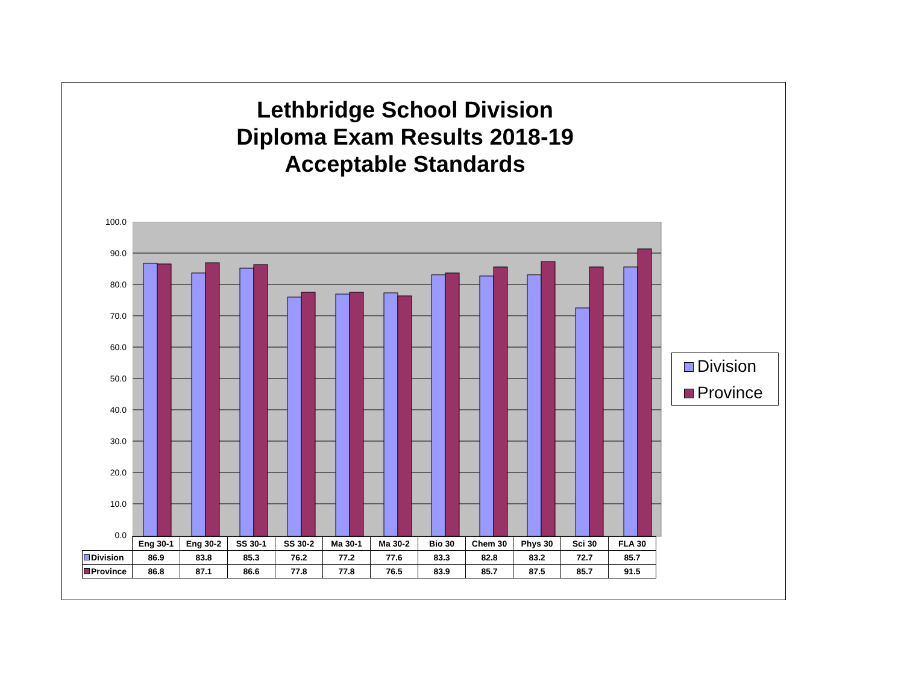Lethbridge School Division
Diploma Exam Results 2018-19
Acceptable Standards
100.0
90.0
80.0
70.0
60.0
50.0
40.0
30.0
20.0
10.0
0.0
Division
Province
| | Eng 30-1 | Eng 30-2 | SS 30-1 | SS 30-2 | Ma 30-1 | Ma 30-2 | Bio 30 | Chem 30 | Phys 30 | Sci 30 | FLA 30 |
| --- | --- | --- | --- | --- | --- | --- | --- | --- | --- | --- | --- |
| Division | 86.9 | 83.8 | 85.3 | 76.2 | 77.2 | 77.6 | 83.3 | 82.8 | 83.2 | 72.7 | 85.7 |
| Province | 86.8 | 87.1 | 86.6 | 77.8 | 77.8 | 76.5 | 83.9 | 85.7 | 87.5 | 85.7 | 91.5 |